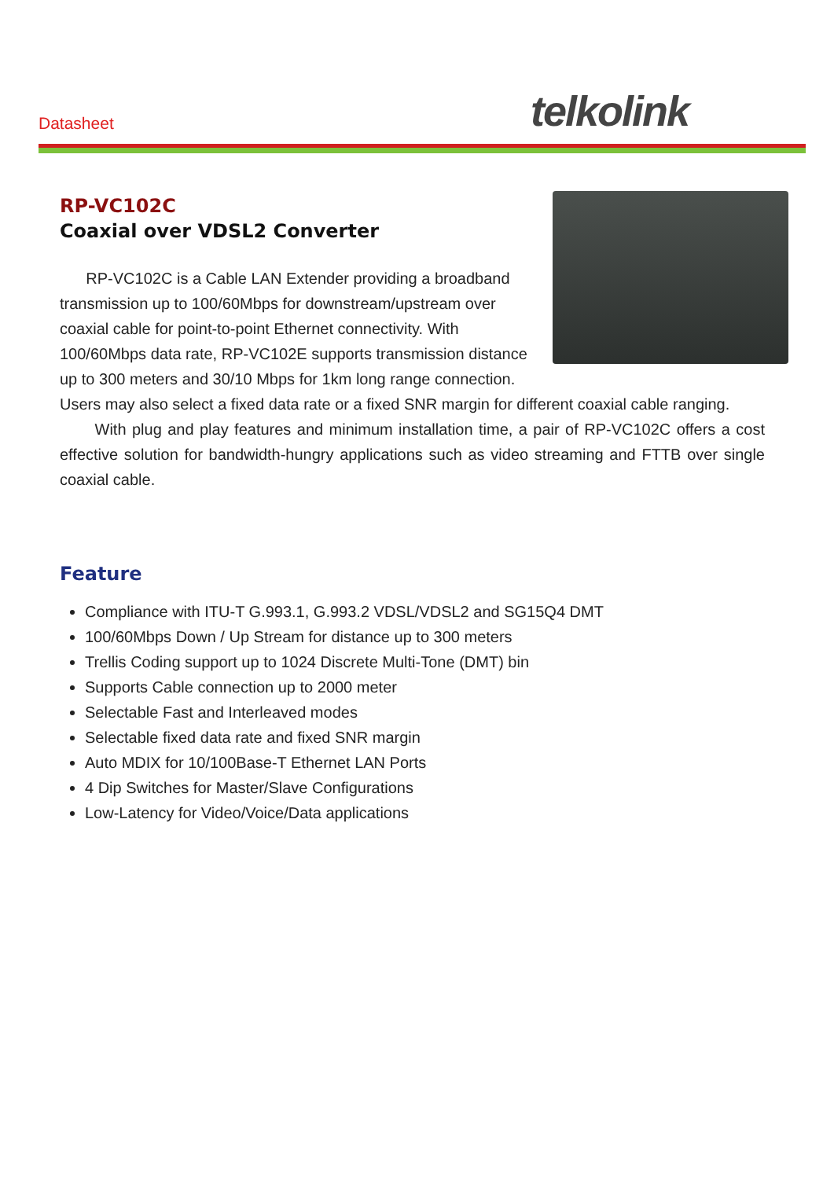Datasheet telkolink
RP-VC102C
Coaxial over VDSL2 Converter
RP-VC102C is a Cable LAN Extender providing a broadband transmission up to 100/60Mbps for downstream/upstream over coaxial cable for point-to-point Ethernet connectivity. With 100/60Mbps data rate, RP-VC102E supports transmission distance up to 300 meters and 30/10 Mbps for 1km long range connection. Users may also select a fixed data rate or a fixed SNR margin for different coaxial cable ranging.
With plug and play features and minimum installation time, a pair of RP-VC102C offers a cost effective solution for bandwidth-hungry applications such as video streaming and FTTB over single coaxial cable.
Feature
Compliance with ITU-T G.993.1, G.993.2 VDSL/VDSL2 and SG15Q4 DMT
100/60Mbps Down / Up Stream for distance up to 300 meters
Trellis Coding support up to 1024 Discrete Multi-Tone (DMT) bin
Supports Cable connection up to 2000 meter
Selectable Fast and Interleaved modes
Selectable fixed data rate and fixed SNR margin
Auto MDIX for 10/100Base-T Ethernet LAN Ports
4 Dip Switches for Master/Slave Configurations
Low-Latency for Video/Voice/Data applications